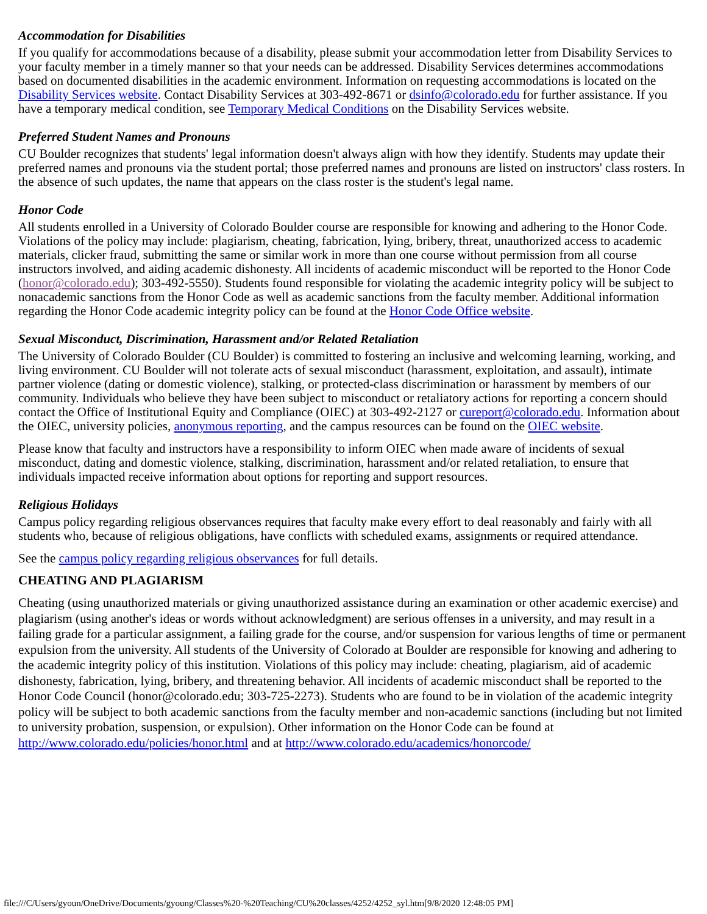Accommodation for Disabilities
If you qualify for accommodations because of a disability, please submit your accommodation letter from Disability Services to your faculty member in a timely manner so that your needs can be addressed. Disability Services determines accommodations based on documented disabilities in the academic environment. Information on requesting accommodations is located on the Disability Services website. Contact Disability Services at 303-492-8671 or dsinfo@colorado.edu for further assistance. If you have a temporary medical condition, see Temporary Medical Conditions on the Disability Services website.
Preferred Student Names and Pronouns
CU Boulder recognizes that students' legal information doesn't always align with how they identify. Students may update their preferred names and pronouns via the student portal; those preferred names and pronouns are listed on instructors' class rosters. In the absence of such updates, the name that appears on the class roster is the student's legal name.
Honor Code
All students enrolled in a University of Colorado Boulder course are responsible for knowing and adhering to the Honor Code. Violations of the policy may include: plagiarism, cheating, fabrication, lying, bribery, threat, unauthorized access to academic materials, clicker fraud, submitting the same or similar work in more than one course without permission from all course instructors involved, and aiding academic dishonesty. All incidents of academic misconduct will be reported to the Honor Code (honor@colorado.edu); 303-492-5550). Students found responsible for violating the academic integrity policy will be subject to nonacademic sanctions from the Honor Code as well as academic sanctions from the faculty member. Additional information regarding the Honor Code academic integrity policy can be found at the Honor Code Office website.
Sexual Misconduct, Discrimination, Harassment and/or Related Retaliation
The University of Colorado Boulder (CU Boulder) is committed to fostering an inclusive and welcoming learning, working, and living environment. CU Boulder will not tolerate acts of sexual misconduct (harassment, exploitation, and assault), intimate partner violence (dating or domestic violence), stalking, or protected-class discrimination or harassment by members of our community. Individuals who believe they have been subject to misconduct or retaliatory actions for reporting a concern should contact the Office of Institutional Equity and Compliance (OIEC) at 303-492-2127 or cureport@colorado.edu. Information about the OIEC, university policies, anonymous reporting, and the campus resources can be found on the OIEC website.
Please know that faculty and instructors have a responsibility to inform OIEC when made aware of incidents of sexual misconduct, dating and domestic violence, stalking, discrimination, harassment and/or related retaliation, to ensure that individuals impacted receive information about options for reporting and support resources.
Religious Holidays
Campus policy regarding religious observances requires that faculty make every effort to deal reasonably and fairly with all students who, because of religious obligations, have conflicts with scheduled exams, assignments or required attendance.
See the campus policy regarding religious observances for full details.
CHEATING AND PLAGIARISM
Cheating (using unauthorized materials or giving unauthorized assistance during an examination or other academic exercise) and plagiarism (using another's ideas or words without acknowledgment) are serious offenses in a university, and may result in a failing grade for a particular assignment, a failing grade for the course, and/or suspension for various lengths of time or permanent expulsion from the university. All students of the University of Colorado at Boulder are responsible for knowing and adhering to the academic integrity policy of this institution. Violations of this policy may include: cheating, plagiarism, aid of academic dishonesty, fabrication, lying, bribery, and threatening behavior. All incidents of academic misconduct shall be reported to the Honor Code Council (honor@colorado.edu; 303-725-2273). Students who are found to be in violation of the academic integrity policy will be subject to both academic sanctions from the faculty member and non-academic sanctions (including but not limited to university probation, suspension, or expulsion). Other information on the Honor Code can be found at http://www.colorado.edu/policies/honor.html and at http://www.colorado.edu/academics/honorcode/
file:///C/Users/gyoun/OneDrive/Documents/gyoung/Classes%20-%20Teaching/CU%20classes/4252/4252_syl.htm[9/8/2020 12:48:05 PM]